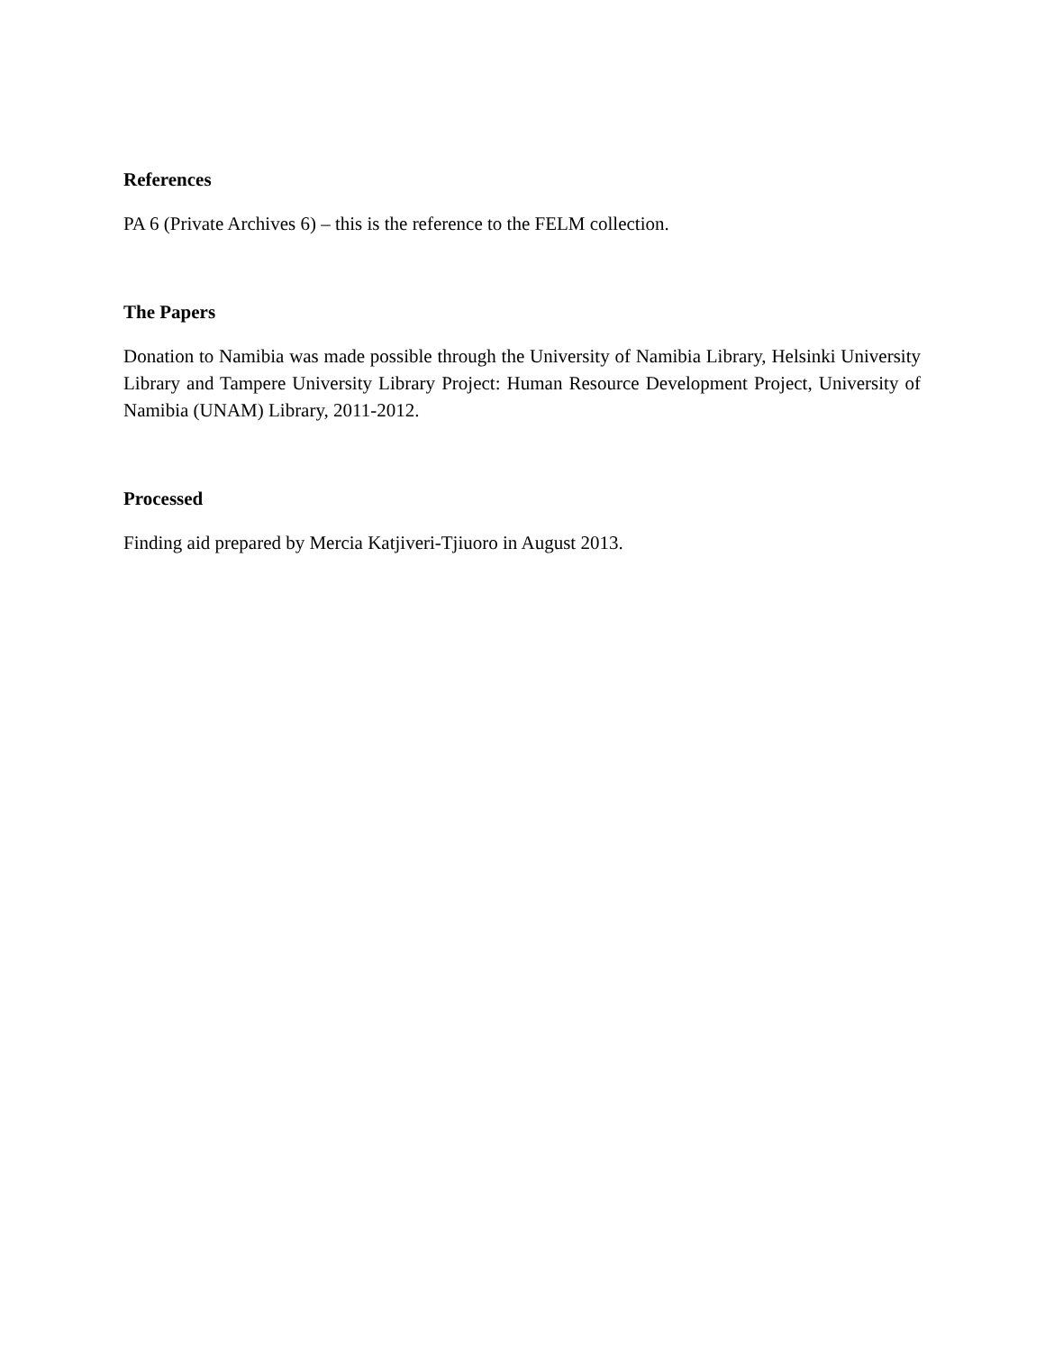References
PA 6 (Private Archives 6) – this is the reference to the FELM collection.
The Papers
Donation to Namibia was made possible through the University of Namibia Library, Helsinki University Library and Tampere University Library Project: Human Resource Development Project, University of Namibia (UNAM) Library, 2011-2012.
Processed
Finding aid prepared by Mercia Katjiveri-Tjiuoro in August 2013.